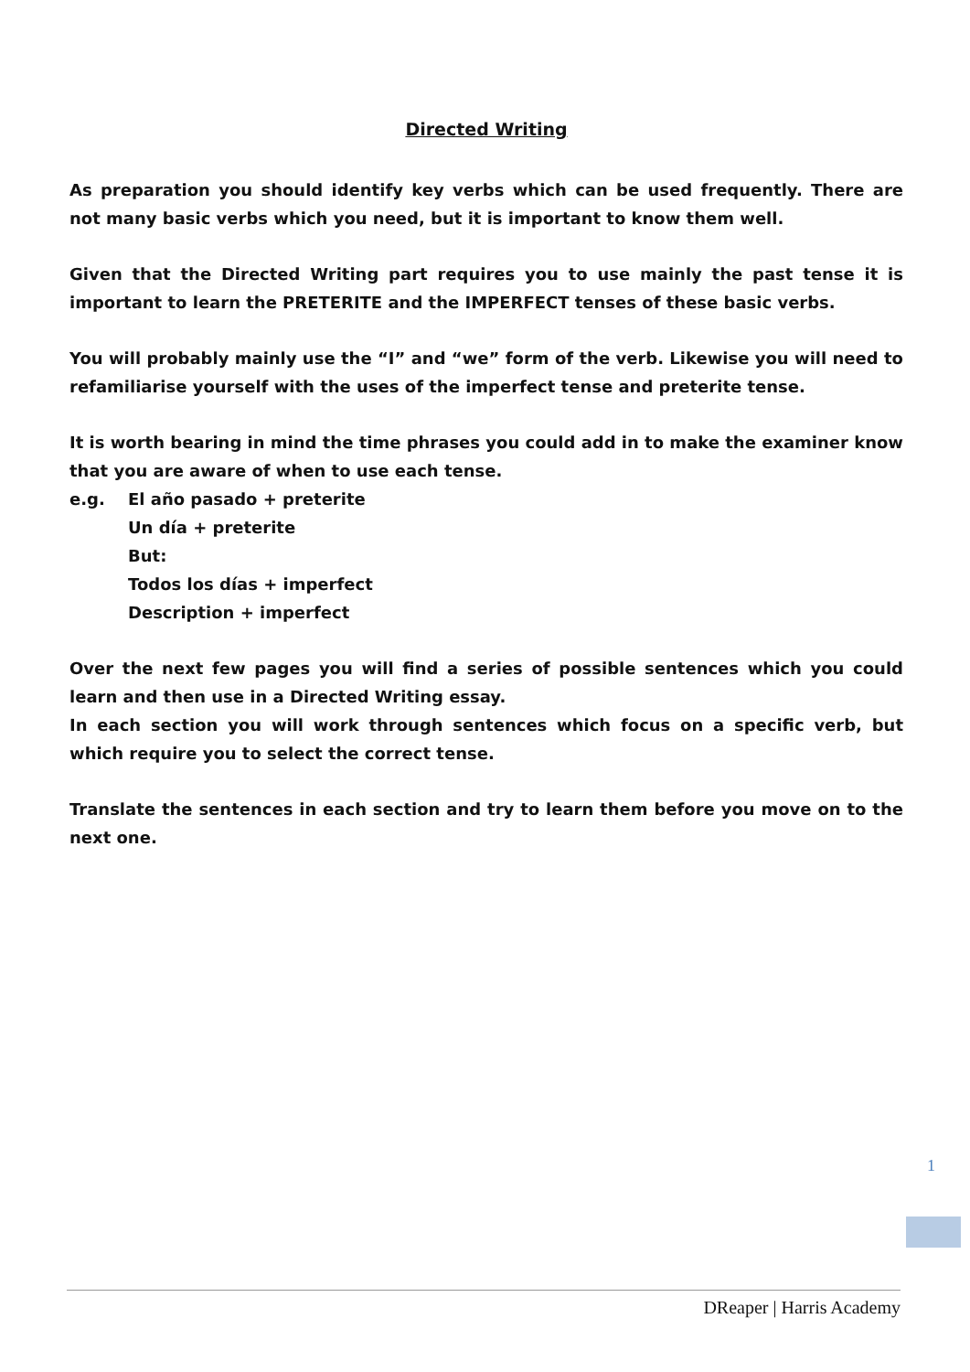Directed Writing
As preparation you should identify key verbs which can be used frequently. There are not many basic verbs which you need, but it is important to know them well.
Given that the Directed Writing part requires you to use mainly the past tense it is important to learn the PRETERITE and the IMPERFECT tenses of these basic verbs.
You will probably mainly use the “I” and “we” form of the verb. Likewise you will need to refamiliarise yourself with the uses of the imperfect tense and preterite tense.
It is worth bearing in mind the time phrases you could add in to make the examiner know that you are aware of when to use each tense.
e.g. El año pasado + preterite
Un día + preterite
But:
Todos los días + imperfect
Description + imperfect
Over the next few pages you will find a series of possible sentences which you could learn and then use in a Directed Writing essay.
In each section you will work through sentences which focus on a specific verb, but which require you to select the correct tense.
Translate the sentences in each section and try to learn them before you move on to the next one.
1
DReaper | Harris Academy